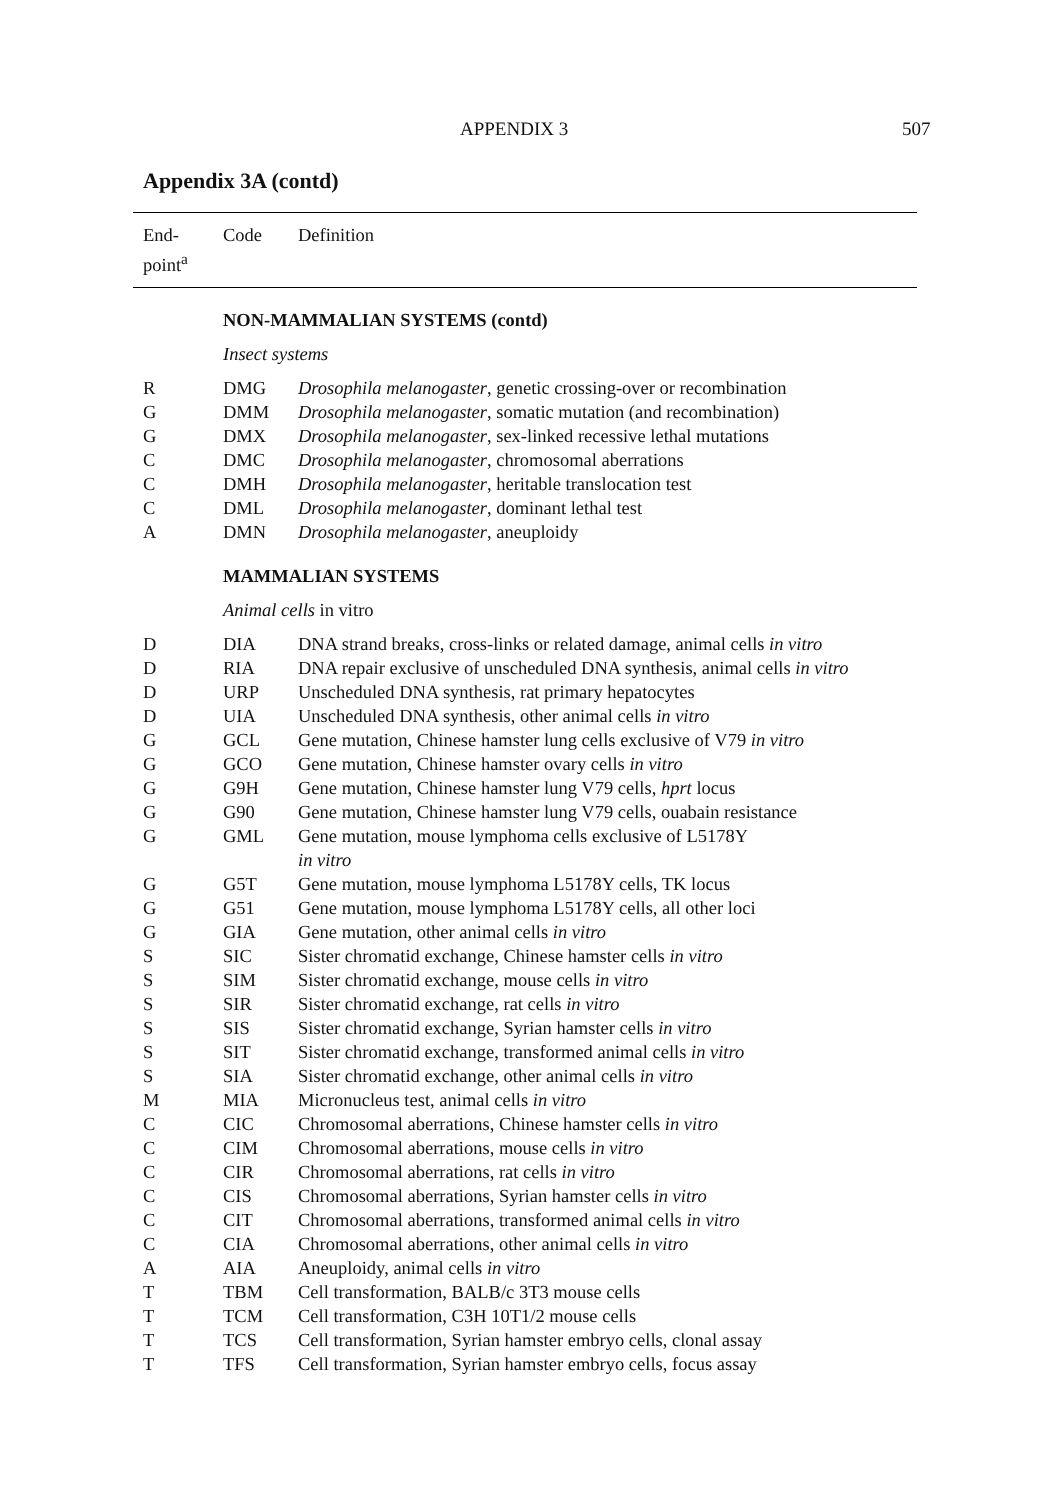APPENDIX 3 507
Appendix 3A (contd)
| End- point<sup>a</sup> | Code | Definition |
| --- | --- | --- |
| | NON-MAMMALIAN SYSTEMS (contd) | |
| | Insect systems | |
| R | DMG | Drosophila melanogaster , genetic crossing-over or recombination |
| G | DMM | Drosophila melanogaster , somatic mutation (and recombination) |
| G | DMX | Drosophila melanogaster , sex-linked recessive lethal mutations |
| C | DMC | Drosophila melanogaster , chromosomal aberrations |
| C | DMH | Drosophila melanogaster , heritable translocation test |
| C | DML | Drosophila melanogaster , dominant lethal test |
| A | DMN | Drosophila melanogaster , aneuploidy |
| | MAMMALIAN SYSTEMS | |
| | Animal cells in vitro | |
| D | DIA | DNA strand breaks, cross-links or related damage, animal cells in vitro |
| D | RIA | DNA repair exclusive of unscheduled DNA synthesis, animal cells in vitro |
| D | URP | Unscheduled DNA synthesis, rat primary hepatocytes |
| D | UIA | Unscheduled DNA synthesis, other animal cells in vitro |
| G | GCL | Gene mutation, Chinese hamster lung cells exclusive of V79 in vitro |
| G | GCO | Gene mutation, Chinese hamster ovary cells in vitro |
| G | G9H | Gene mutation, Chinese hamster lung V79 cells, hprt locus |
| G | G90 | Gene mutation, Chinese hamster lung V79 cells, ouabain resistance |
| G | GML | Gene mutation, mouse lymphoma cells exclusive of L5178Y in vitro |
| G | G5T | Gene mutation, mouse lymphoma L5178Y cells, TK locus |
| G | G51 | Gene mutation, mouse lymphoma L5178Y cells, all other loci |
| G | GIA | Gene mutation, other animal cells in vitro |
| S | SIC | Sister chromatid exchange, Chinese hamster cells in vitro |
| S | SIM | Sister chromatid exchange, mouse cells in vitro |
| S | SIR | Sister chromatid exchange, rat cells in vitro |
| S | SIS | Sister chromatid exchange, Syrian hamster cells in vitro |
| S | SIT | Sister chromatid exchange, transformed animal cells in vitro |
| S | SIA | Sister chromatid exchange, other animal cells in vitro |
| M | MIA | Micronucleus test, animal cells in vitro |
| C | CIC | Chromosomal aberrations, Chinese hamster cells in vitro |
| C | CIM | Chromosomal aberrations, mouse cells in vitro |
| C | CIR | Chromosomal aberrations, rat cells in vitro |
| C | CIS | Chromosomal aberrations, Syrian hamster cells in vitro |
| C | CIT | Chromosomal aberrations, transformed animal cells in vitro |
| C | CIA | Chromosomal aberrations, other animal cells in vitro |
| A | AIA | Aneuploidy, animal cells in vitro |
| T | TBM | Cell transformation, BALB/c 3T3 mouse cells |
| T | TCM | Cell transformation, C3H 10T1/2 mouse cells |
| T | TCS | Cell transformation, Syrian hamster embryo cells, clonal assay |
| T | TFS | Cell transformation, Syrian hamster embryo cells, focus assay |